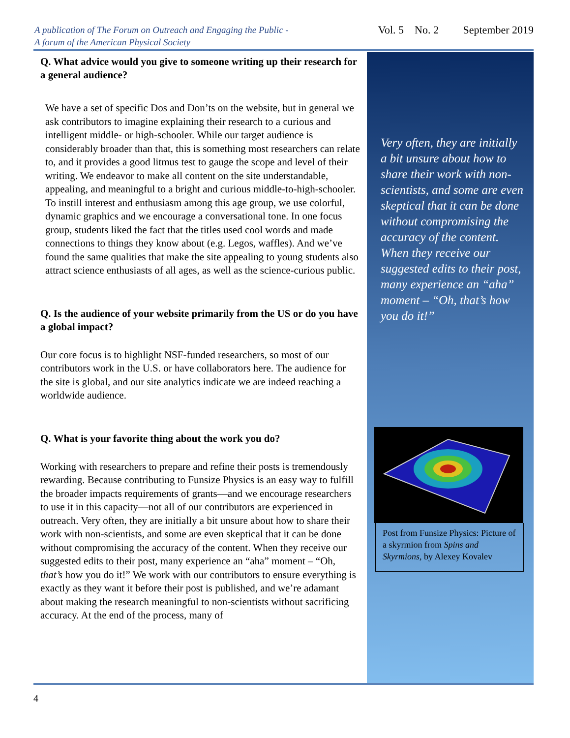A publication of The Forum on Outreach and Engaging the Public -
A forum of the American Physical Society
Vol. 5 No. 2 September 2019
Q. What advice would you give to someone writing up their research for a general audience?
We have a set of specific Dos and Don’ts on the website, but in general we ask contributors to imagine explaining their research to a curious and intelligent middle- or high-schooler. While our target audience is considerably broader than that, this is something most researchers can relate to, and it provides a good litmus test to gauge the scope and level of their writing. We endeavor to make all content on the site understandable, appealing, and meaningful to a bright and curious middle-to-high-schooler. To instill interest and enthusiasm among this age group, we use colorful, dynamic graphics and we encourage a conversational tone. In one focus group, students liked the fact that the titles used cool words and made connections to things they know about (e.g. Legos, waffles). And we’ve found the same qualities that make the site appealing to young students also attract science enthusiasts of all ages, as well as the science-curious public.
Q. Is the audience of your website primarily from the US or do you have a global impact?
Our core focus is to highlight NSF-funded researchers, so most of our contributors work in the U.S. or have collaborators here. The audience for the site is global, and our site analytics indicate we are indeed reaching a worldwide audience.
Q. What is your favorite thing about the work you do?
Working with researchers to prepare and refine their posts is tremendously rewarding. Because contributing to Funsize Physics is an easy way to fulfill the broader impacts requirements of grants—and we encourage researchers to use it in this capacity—not all of our contributors are experienced in outreach. Very often, they are initially a bit unsure about how to share their work with non-scientists, and some are even skeptical that it can be done without compromising the accuracy of the content. When they receive our suggested edits to their post, many experience an “aha” moment – “Oh, that’s how you do it!” We work with our contributors to ensure everything is exactly as they want it before their post is published, and we’re adamant about making the research meaningful to non-scientists without sacrificing accuracy. At the end of the process, many of
Very often, they are initially a bit unsure about how to share their work with non-scientists, and some are even skeptical that it can be done without compromising the accuracy of the content. When they receive our suggested edits to their post, many experience an “aha” moment – “Oh, that’s how you do it!”
Post from Funsize Physics: Picture of a skyrmion from Spins and Skyrmions, by Alexey Kovalev
4